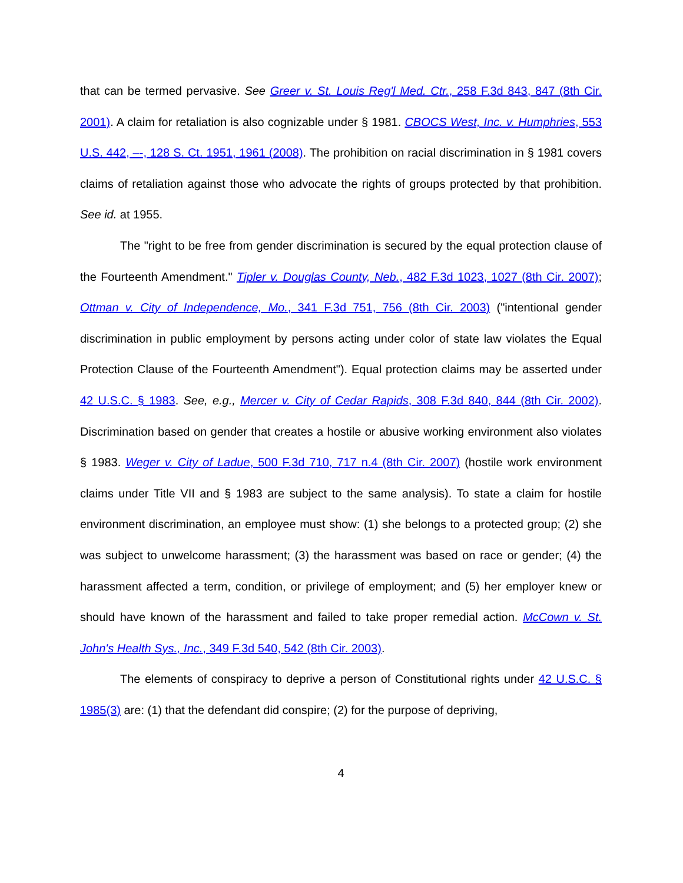that can be termed pervasive. See Greer v. St. Louis Reg'l Med. Ctr., 258 F.3d 843, 847 (8th Cir. 2001). A claim for retaliation is also cognizable under § 1981. CBOCS West, Inc. v. Humphries, 553 U.S. 442, –-, 128 S. Ct. 1951, 1961 (2008). The prohibition on racial discrimination in § 1981 covers claims of retaliation against those who advocate the rights of groups protected by that prohibition. See id. at 1955.
The "right to be free from gender discrimination is secured by the equal protection clause of the Fourteenth Amendment." Tipler v. Douglas County, Neb., 482 F.3d 1023, 1027 (8th Cir. 2007); Ottman v. City of Independence, Mo., 341 F.3d 751, 756 (8th Cir. 2003) ("intentional gender discrimination in public employment by persons acting under color of state law violates the Equal Protection Clause of the Fourteenth Amendment"). Equal protection claims may be asserted under 42 U.S.C. § 1983. See, e.g., Mercer v. City of Cedar Rapids, 308 F.3d 840, 844 (8th Cir. 2002). Discrimination based on gender that creates a hostile or abusive working environment also violates § 1983. Weger v. City of Ladue, 500 F.3d 710, 717 n.4 (8th Cir. 2007) (hostile work environment claims under Title VII and § 1983 are subject to the same analysis). To state a claim for hostile environment discrimination, an employee must show: (1) she belongs to a protected group; (2) she was subject to unwelcome harassment; (3) the harassment was based on race or gender; (4) the harassment affected a term, condition, or privilege of employment; and (5) her employer knew or should have known of the harassment and failed to take proper remedial action. McCown v. St. John's Health Sys., Inc., 349 F.3d 540, 542 (8th Cir. 2003).
The elements of conspiracy to deprive a person of Constitutional rights under 42 U.S.C. § 1985(3) are: (1) that the defendant did conspire; (2) for the purpose of depriving,
4